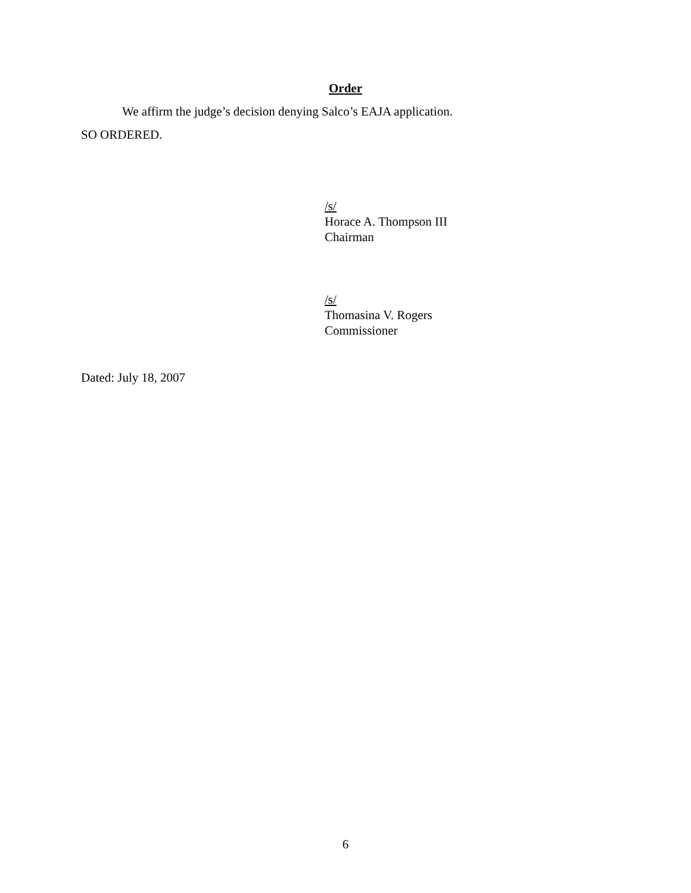Order
We affirm the judge’s decision denying Salco’s EAJA application.
SO ORDERED.
/s/
Horace A. Thompson III
Chairman
/s/
Thomasina V. Rogers
Commissioner
Dated: July 18, 2007
6